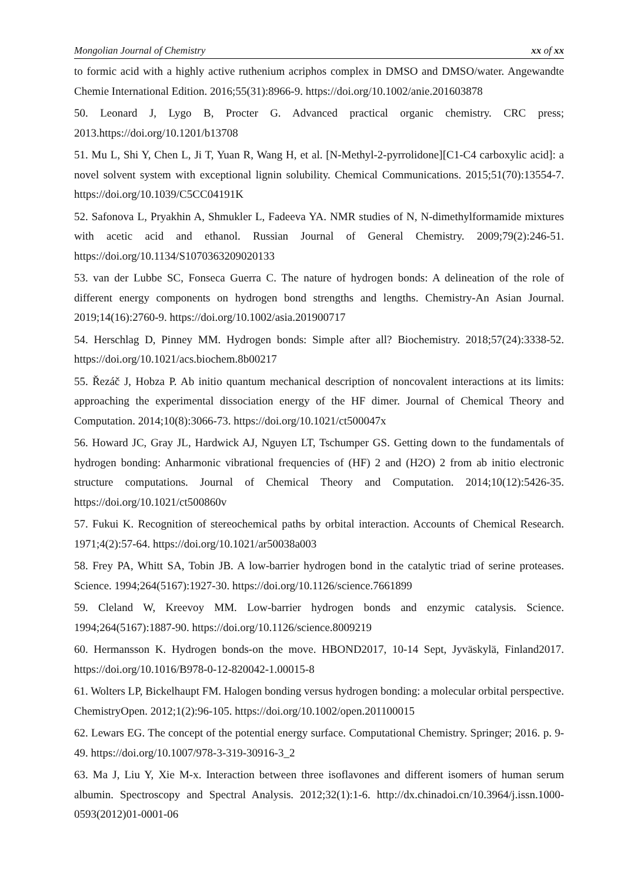Mongolian Journal of Chemistry xx of xx
to formic acid with a highly active ruthenium acriphos complex in DMSO and DMSO/water. Angewandte Chemie International Edition. 2016;55(31):8966-9. https://doi.org/10.1002/anie.201603878
50. Leonard J, Lygo B, Procter G. Advanced practical organic chemistry. CRC press; 2013.https://doi.org/10.1201/b13708
51. Mu L, Shi Y, Chen L, Ji T, Yuan R, Wang H, et al. [N-Methyl-2-pyrrolidone][C1-C4 carboxylic acid]: a novel solvent system with exceptional lignin solubility. Chemical Communications. 2015;51(70):13554-7. https://doi.org/10.1039/C5CC04191K
52. Safonova L, Pryakhin A, Shmukler L, Fadeeva YA. NMR studies of N, N-dimethylformamide mixtures with acetic acid and ethanol. Russian Journal of General Chemistry. 2009;79(2):246-51. https://doi.org/10.1134/S1070363209020133
53. van der Lubbe SC, Fonseca Guerra C. The nature of hydrogen bonds: A delineation of the role of different energy components on hydrogen bond strengths and lengths. Chemistry-An Asian Journal. 2019;14(16):2760-9. https://doi.org/10.1002/asia.201900717
54. Herschlag D, Pinney MM. Hydrogen bonds: Simple after all? Biochemistry. 2018;57(24):3338-52. https://doi.org/10.1021/acs.biochem.8b00217
55. Řezáč J, Hobza P. Ab initio quantum mechanical description of noncovalent interactions at its limits: approaching the experimental dissociation energy of the HF dimer. Journal of Chemical Theory and Computation. 2014;10(8):3066-73. https://doi.org/10.1021/ct500047x
56. Howard JC, Gray JL, Hardwick AJ, Nguyen LT, Tschumper GS. Getting down to the fundamentals of hydrogen bonding: Anharmonic vibrational frequencies of (HF) 2 and (H2O) 2 from ab initio electronic structure computations. Journal of Chemical Theory and Computation. 2014;10(12):5426-35. https://doi.org/10.1021/ct500860v
57. Fukui K. Recognition of stereochemical paths by orbital interaction. Accounts of Chemical Research. 1971;4(2):57-64. https://doi.org/10.1021/ar50038a003
58. Frey PA, Whitt SA, Tobin JB. A low-barrier hydrogen bond in the catalytic triad of serine proteases. Science. 1994;264(5167):1927-30. https://doi.org/10.1126/science.7661899
59. Cleland W, Kreevoy MM. Low-barrier hydrogen bonds and enzymic catalysis. Science. 1994;264(5167):1887-90. https://doi.org/10.1126/science.8009219
60. Hermansson K. Hydrogen bonds-on the move. HBOND2017, 10-14 Sept, Jyväskylä, Finland2017. https://doi.org/10.1016/B978-0-12-820042-1.00015-8
61. Wolters LP, Bickelhaupt FM. Halogen bonding versus hydrogen bonding: a molecular orbital perspective. ChemistryOpen. 2012;1(2):96-105. https://doi.org/10.1002/open.201100015
62. Lewars EG. The concept of the potential energy surface. Computational Chemistry. Springer; 2016. p. 9-49. https://doi.org/10.1007/978-3-319-30916-3_2
63. Ma J, Liu Y, Xie M-x. Interaction between three isoflavones and different isomers of human serum albumin. Spectroscopy and Spectral Analysis. 2012;32(1):1-6. http://dx.chinadoi.cn/10.3964/j.issn.1000-0593(2012)01-0001-06